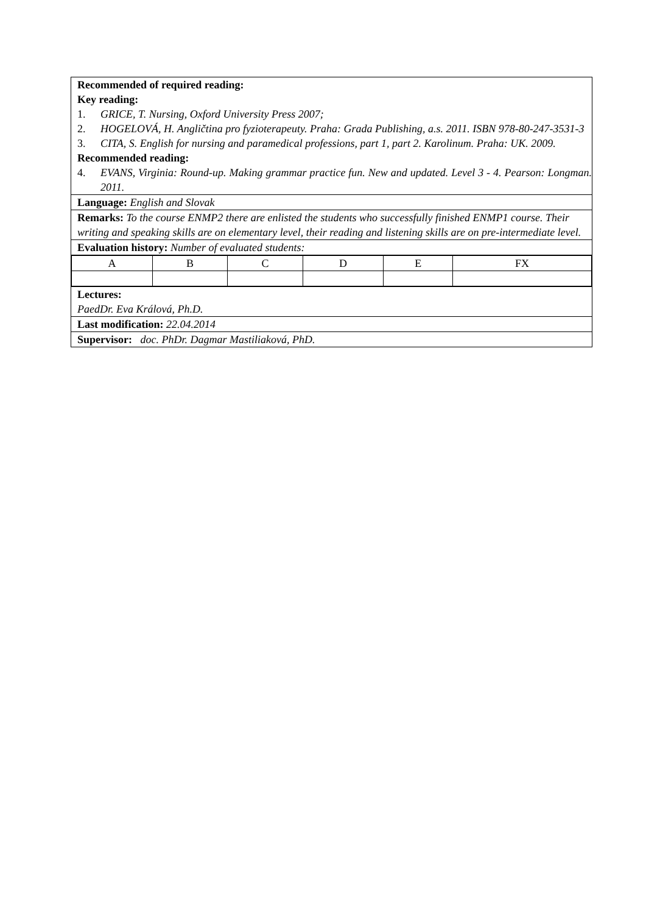| Recommended of required reading: Key reading: 1. GRICE, T. Nursing, Oxford University Press 2007; 2. HOGELOVÁ, H. Angličtina pro fyzioterapeuty. Praha: Grada Publishing, a.s. 2011. ISBN 978-80-247-3531-3 3. CITA, S. English for nursing and paramedical professions, part 1, part 2. Karolinum. Praha: UK. 2009. Recommended reading: 4. EVANS, Virginia: Round-up. Making grammar practice fun. New and updated. Level 3 - 4. Pearson: Longman. 2011. |
| Language: English and Slovak |
| Remarks: To the course ENMP2 there are enlisted the students who successfully finished ENMP1 course. Their writing and speaking skills are on elementary level, their reading and listening skills are on pre-intermediate level. |
| Evaluation history: Number of evaluated students: |
| / A / B / C / D / E / FX / |
| Lectures: PaedDr. Eva Králová, Ph.D. |
| Last modification: 22.04.2014 |
| Supervisor: doc. PhDr. Dagmar Mastiliaková, PhD. |